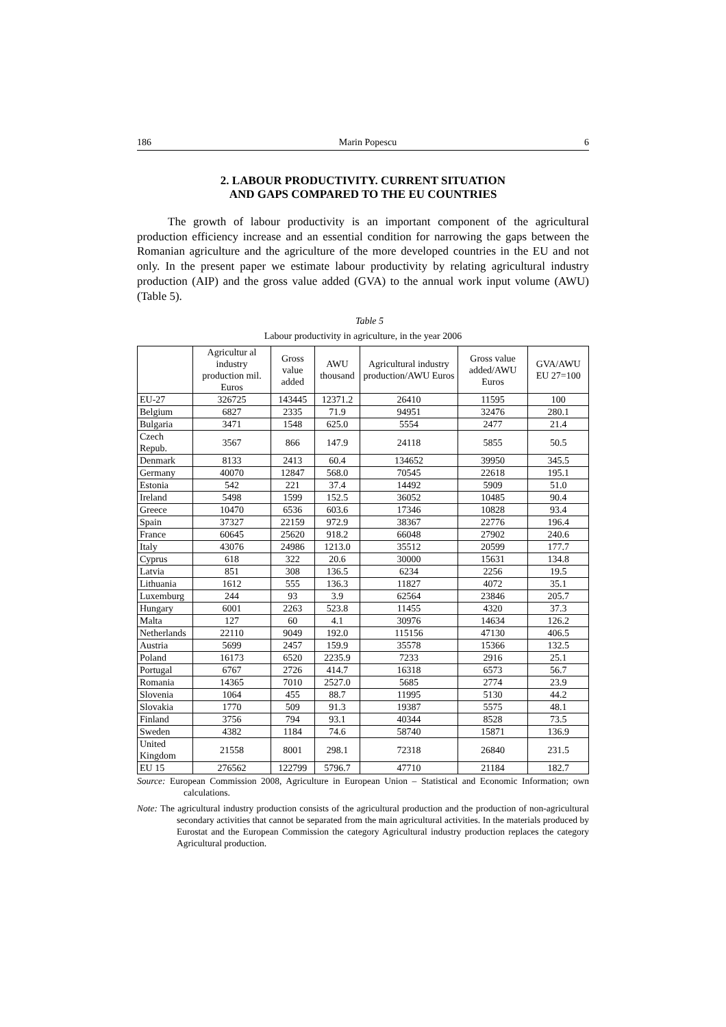186 Marin Popescu 6
2. LABOUR PRODUCTIVITY. CURRENT SITUATION
AND GAPS COMPARED TO THE EU COUNTRIES
The growth of labour productivity is an important component of the agricultural production efficiency increase and an essential condition for narrowing the gaps between the Romanian agriculture and the agriculture of the more developed countries in the EU and not only. In the present paper we estimate labour productivity by relating agricultural industry production (AIP) and the gross value added (GVA) to the annual work input volume (AWU) (Table 5).
Table 5
Labour productivity in agriculture, in the year 2006
| | Agricultur al industry production mil. Euros | Gross value added | AWU thousand | Agricultural industry production/AWU Euros | Gross value added/AWU Euros | GVA/AWU EU 27=100 |
| --- | --- | --- | --- | --- | --- | --- |
| EU-27 | 326725 | 143445 | 12371.2 | 26410 | 11595 | 100 |
| Belgium | 6827 | 2335 | 71.9 | 94951 | 32476 | 280.1 |
| Bulgaria | 3471 | 1548 | 625.0 | 5554 | 2477 | 21.4 |
| Czech Repub. | 3567 | 866 | 147.9 | 24118 | 5855 | 50.5 |
| Denmark | 8133 | 2413 | 60.4 | 134652 | 39950 | 345.5 |
| Germany | 40070 | 12847 | 568.0 | 70545 | 22618 | 195.1 |
| Estonia | 542 | 221 | 37.4 | 14492 | 5909 | 51.0 |
| Ireland | 5498 | 1599 | 152.5 | 36052 | 10485 | 90.4 |
| Greece | 10470 | 6536 | 603.6 | 17346 | 10828 | 93.4 |
| Spain | 37327 | 22159 | 972.9 | 38367 | 22776 | 196.4 |
| France | 60645 | 25620 | 918.2 | 66048 | 27902 | 240.6 |
| Italy | 43076 | 24986 | 1213.0 | 35512 | 20599 | 177.7 |
| Cyprus | 618 | 322 | 20.6 | 30000 | 15631 | 134.8 |
| Latvia | 851 | 308 | 136.5 | 6234 | 2256 | 19.5 |
| Lithuania | 1612 | 555 | 136.3 | 11827 | 4072 | 35.1 |
| Luxemburg | 244 | 93 | 3.9 | 62564 | 23846 | 205.7 |
| Hungary | 6001 | 2263 | 523.8 | 11455 | 4320 | 37.3 |
| Malta | 127 | 60 | 4.1 | 30976 | 14634 | 126.2 |
| Netherlands | 22110 | 9049 | 192.0 | 115156 | 47130 | 406.5 |
| Austria | 5699 | 2457 | 159.9 | 35578 | 15366 | 132.5 |
| Poland | 16173 | 6520 | 2235.9 | 7233 | 2916 | 25.1 |
| Portugal | 6767 | 2726 | 414.7 | 16318 | 6573 | 56.7 |
| Romania | 14365 | 7010 | 2527.0 | 5685 | 2774 | 23.9 |
| Slovenia | 1064 | 455 | 88.7 | 11995 | 5130 | 44.2 |
| Slovakia | 1770 | 509 | 91.3 | 19387 | 5575 | 48.1 |
| Finland | 3756 | 794 | 93.1 | 40344 | 8528 | 73.5 |
| Sweden | 4382 | 1184 | 74.6 | 58740 | 15871 | 136.9 |
| United Kingdom | 21558 | 8001 | 298.1 | 72318 | 26840 | 231.5 |
| EU 15 | 276562 | 122799 | 5796.7 | 47710 | 21184 | 182.7 |
Source: European Commission 2008, Agriculture in European Union – Statistical and Economic Information; own calculations.
Note: The agricultural industry production consists of the agricultural production and the production of non-agricultural secondary activities that cannot be separated from the main agricultural activities. In the materials produced by Eurostat and the European Commission the category Agricultural industry production replaces the category Agricultural production.